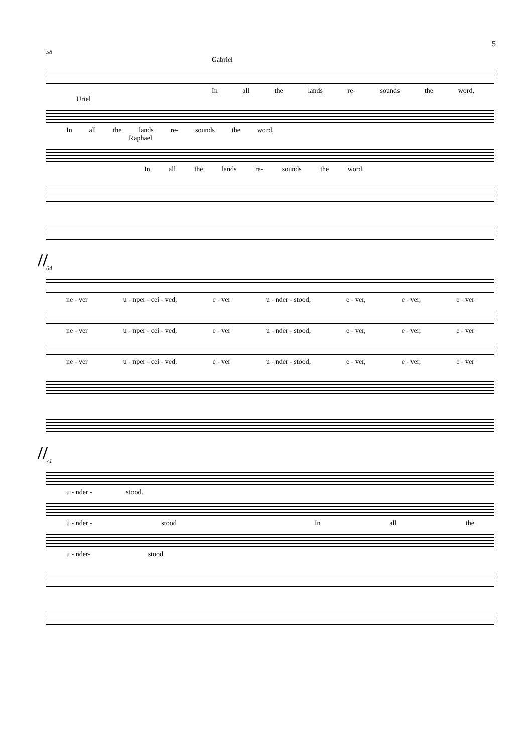5
58
Gabriel
In all the lands re- sounds the word,
Uriel
In all the lands re- sounds the word,
Raphael
In all the lands re- sounds the word,
//
64
ne - ver u - nper - cei - ved, e - ver u - nder - stood, e - ver, e - ver, e - ver
ne - ver u - nper - cei - ved, e - ver u - nder - stood, e - ver, e - ver, e - ver
ne - ver u - nper - cei - ved, e - ver u - nder - stood, e - ver, e - ver, e - ver
//
71
u - nder - stood.
u - nder - stood In all the
u - nder- stood